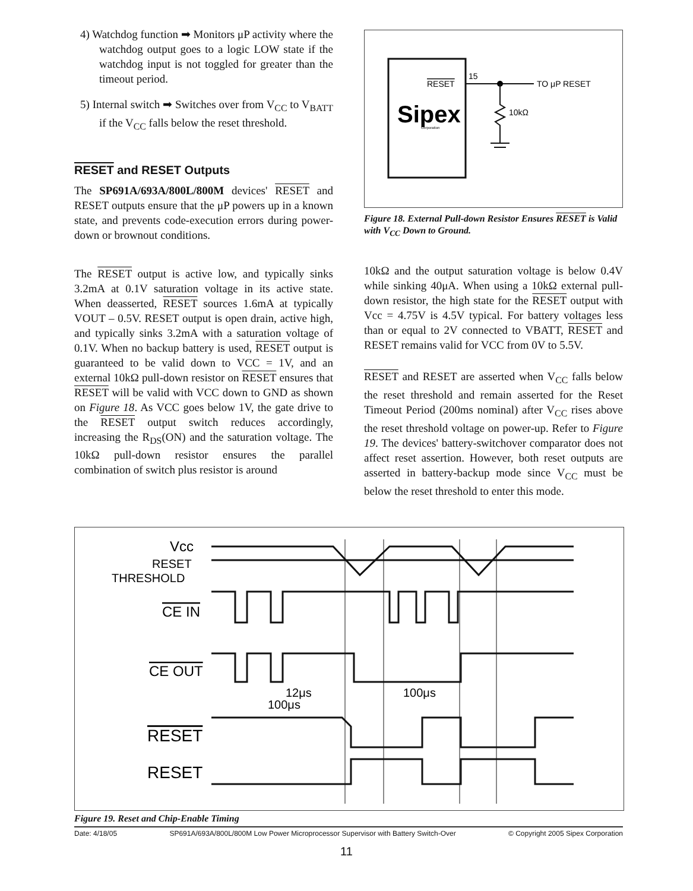4) Watchdog function ➡ Monitors μP activity where the watchdog output goes to a logic LOW state if the watchdog input is not toggled for greater than the timeout period.
5) Internal switch ➡ Switches over from V<sub>CC</sub> to V<sub>BATT</sub> if the V<sub>CC</sub> falls below the reset threshold.
RESET and RESET Outputs
The SP691A/693A/800L/800M devices' RESET and RESET outputs ensure that the μP powers up in a known state, and prevents code-execution errors during power-down or brownout conditions.
The RESET output is active low, and typically sinks 3.2mA at 0.1V saturation voltage in its active state. When deasserted, RESET sources 1.6mA at typically VOUT – 0.5V. RESET output is open drain, active high, and typically sinks 3.2mA with a saturation voltage of 0.1V. When no backup battery is used, RESET output is guaranteed to be valid down to VCC = 1V, and an external 10kΩ pull-down resistor on RESET ensures that RESET will be valid with VCC down to GND as shown on Figure 18. As VCC goes below 1V, the gate drive to the RESET output switch reduces accordingly, increasing the R<sub>DS</sub>(ON) and the saturation voltage. The 10kΩ pull-down resistor ensures the parallel combination of switch plus resistor is around
RESET
15
TO μP RESET
Sipex
Corporation
10kΩ
Figure 18. External Pull-down Resistor Ensures RESET is Valid with V<sub>CC</sub> Down to Ground.
10kΩ and the output saturation voltage is below 0.4V while sinking 40μA. When using a 10kΩ external pull-down resistor, the high state for the RESET output with Vcc = 4.75V is 4.5V typical. For battery voltages less than or equal to 2V connected to VBATT, RESET and RESET remains valid for VCC from 0V to 5.5V.
RESET and RESET are asserted when V<sub>CC</sub> falls below the reset threshold and remain asserted for the Reset Timeout Period (200ms nominal) after V<sub>CC</sub> rises above the reset threshold voltage on power-up. Refer to Figure 19. The devices' battery-switchover comparator does not affect reset assertion. However, both reset outputs are asserted in battery-backup mode since V<sub>CC</sub> must be below the reset threshold to enter this mode.
Vcc
RESET
THRESHOLD
CE IN
CE OUT
12μs
100μs
100μs
RESET
RESET
Figure 19. Reset and Chip-Enable Timing
Date: 4/18/05 SP691A/693A/800L/800M Low Power Microprocessor Supervisor with Battery Switch-Over © Copyright 2005 Sipex Corporation
11